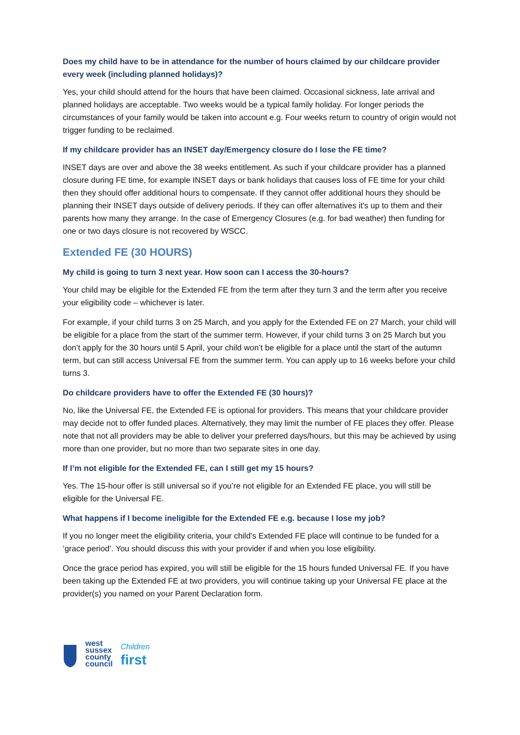Does my child have to be in attendance for the number of hours claimed by our childcare provider every week (including planned holidays)?
Yes, your child should attend for the hours that have been claimed. Occasional sickness, late arrival and planned holidays are acceptable. Two weeks would be a typical family holiday. For longer periods the circumstances of your family would be taken into account e.g. Four weeks return to country of origin would not trigger funding to be reclaimed.
If my childcare provider has an INSET day/Emergency closure do I lose the FE time?
INSET days are over and above the 38 weeks entitlement. As such if your childcare provider has a planned closure during FE time, for example INSET days or bank holidays that causes loss of FE time for your child then they should offer additional hours to compensate. If they cannot offer additional hours they should be planning their INSET days outside of delivery periods. If they can offer alternatives it's up to them and their parents how many they arrange. In the case of Emergency Closures (e.g. for bad weather) then funding for one or two days closure is not recovered by WSCC.
Extended FE (30 HOURS)
My child is going to turn 3 next year. How soon can I access the 30-hours?
Your child may be eligible for the Extended FE from the term after they turn 3 and the term after you receive your eligibility code – whichever is later.
For example, if your child turns 3 on 25 March, and you apply for the Extended FE on 27 March, your child will be eligible for a place from the start of the summer term. However, if your child turns 3 on 25 March but you don’t apply for the 30 hours until 5 April, your child won’t be eligible for a place until the start of the autumn term, but can still access Universal FE from the summer term. You can apply up to 16 weeks before your child turns 3.
Do childcare providers have to offer the Extended FE (30 hours)?
No, like the Universal FE, the Extended FE is optional for providers. This means that your childcare provider may decide not to offer funded places. Alternatively, they may limit the number of FE places they offer. Please note that not all providers may be able to deliver your preferred days/hours, but this may be achieved by using more than one provider, but no more than two separate sites in one day.
If I’m not eligible for the Extended FE, can I still get my 15 hours?
Yes. The 15-hour offer is still universal so if you’re not eligible for an Extended FE place, you will still be eligible for the Universal FE.
What happens if I become ineligible for the Extended FE e.g. because I lose my job?
If you no longer meet the eligibility criteria, your child’s Extended FE place will continue to be funded for a ‘grace period’. You should discuss this with your provider if and when you lose eligibility.
Once the grace period has expired, you will still be eligible for the 15 hours funded Universal FE. If you have been taking up the Extended FE at two providers, you will continue taking up your Universal FE place at the provider(s) you named on your Parent Declaration form.
west
sussex
county
council
Children
first